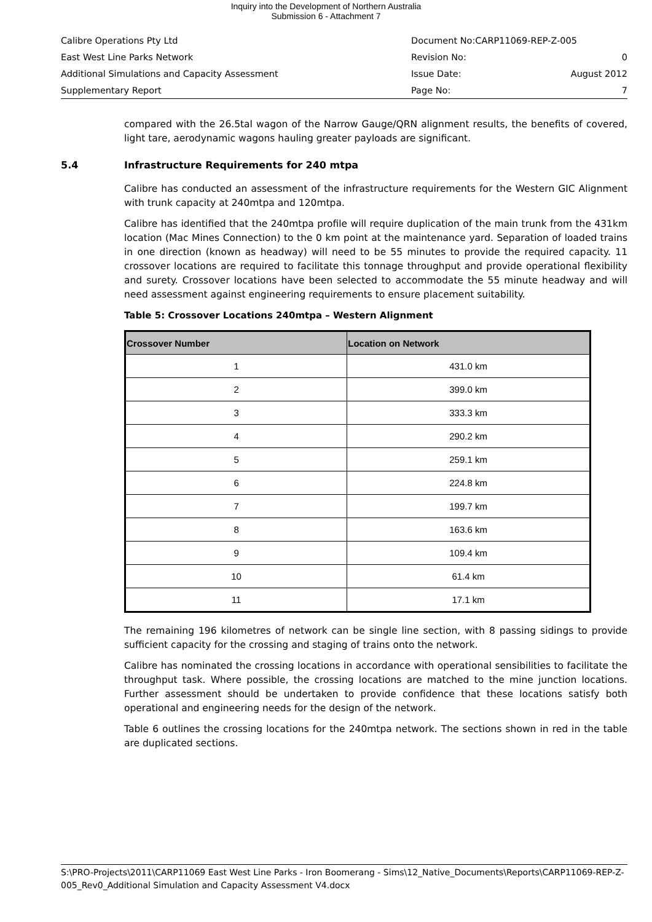Inquiry into the Development of Northern Australia
Submission 6 - Attachment 7
Calibre Operations Pty Ltd Document No:CARP11069-REP-Z-005
East West Line Parks Network Revision No: 0
Additional Simulations and Capacity Assessment Issue Date: August 2012
Supplementary Report Page No: 7
compared with the 26.5tal wagon of the Narrow Gauge/QRN alignment results, the benefits of covered, light tare, aerodynamic wagons hauling greater payloads are significant.
5.4 Infrastructure Requirements for 240 mtpa
Calibre has conducted an assessment of the infrastructure requirements for the Western GIC Alignment with trunk capacity at 240mtpa and 120mtpa.
Calibre has identified that the 240mtpa profile will require duplication of the main trunk from the 431km location (Mac Mines Connection) to the 0 km point at the maintenance yard. Separation of loaded trains in one direction (known as headway) will need to be 55 minutes to provide the required capacity. 11 crossover locations are required to facilitate this tonnage throughput and provide operational flexibility and surety. Crossover locations have been selected to accommodate the 55 minute headway and will need assessment against engineering requirements to ensure placement suitability.
Table 5: Crossover Locations 240mtpa – Western Alignment
| Crossover Number | Location on Network |
| --- | --- |
| 1 | 431.0 km |
| 2 | 399.0 km |
| 3 | 333.3 km |
| 4 | 290.2 km |
| 5 | 259.1 km |
| 6 | 224.8 km |
| 7 | 199.7 km |
| 8 | 163.6 km |
| 9 | 109.4 km |
| 10 | 61.4 km |
| 11 | 17.1 km |
The remaining 196 kilometres of network can be single line section, with 8 passing sidings to provide sufficient capacity for the crossing and staging of trains onto the network.
Calibre has nominated the crossing locations in accordance with operational sensibilities to facilitate the throughput task. Where possible, the crossing locations are matched to the mine junction locations. Further assessment should be undertaken to provide confidence that these locations satisfy both operational and engineering needs for the design of the network.
Table 6 outlines the crossing locations for the 240mtpa network. The sections shown in red in the table are duplicated sections.
S:\PRO-Projects\2011\CARP11069 East West Line Parks - Iron Boomerang - Sims\12_Native_Documents\Reports\CARP11069-REP-Z-005_Rev0_Additional Simulation and Capacity Assessment V4.docx